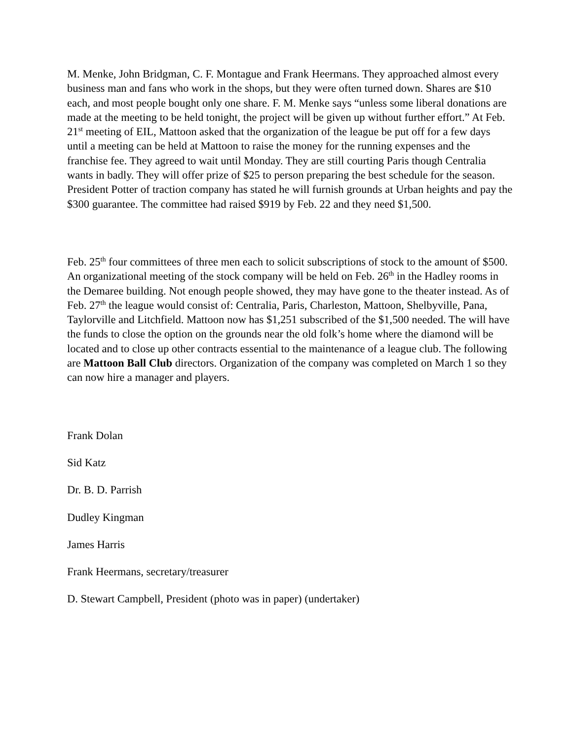M. Menke, John Bridgman, C. F. Montague and Frank Heermans. They approached almost every business man and fans who work in the shops, but they were often turned down. Shares are $10 each, and most people bought only one share. F. M. Menke says “unless some liberal donations are made at the meeting to be held tonight, the project will be given up without further effort.” At Feb. 21<sup>st</sup> meeting of EIL, Mattoon asked that the organization of the league be put off for a few days until a meeting can be held at Mattoon to raise the money for the running expenses and the franchise fee. They agreed to wait until Monday. They are still courting Paris though Centralia wants in badly. They will offer prize of $25 to person preparing the best schedule for the season. President Potter of traction company has stated he will furnish grounds at Urban heights and pay the $300 guarantee. The committee had raised $919 by Feb. 22 and they need $1,500.
Feb. 25<sup>th</sup> four committees of three men each to solicit subscriptions of stock to the amount of $500. An organizational meeting of the stock company will be held on Feb. 26<sup>th</sup> in the Hadley rooms in the Demaree building. Not enough people showed, they may have gone to the theater instead. As of Feb. 27<sup>th</sup> the league would consist of: Centralia, Paris, Charleston, Mattoon, Shelbyville, Pana, Taylorville and Litchfield. Mattoon now has $1,251 subscribed of the $1,500 needed. The will have the funds to close the option on the grounds near the old folk’s home where the diamond will be located and to close up other contracts essential to the maintenance of a league club. The following are Mattoon Ball Club directors. Organization of the company was completed on March 1 so they can now hire a manager and players.
Frank Dolan
Sid Katz
Dr. B. D. Parrish
Dudley Kingman
James Harris
Frank Heermans, secretary/treasurer
D. Stewart Campbell, President (photo was in paper) (undertaker)